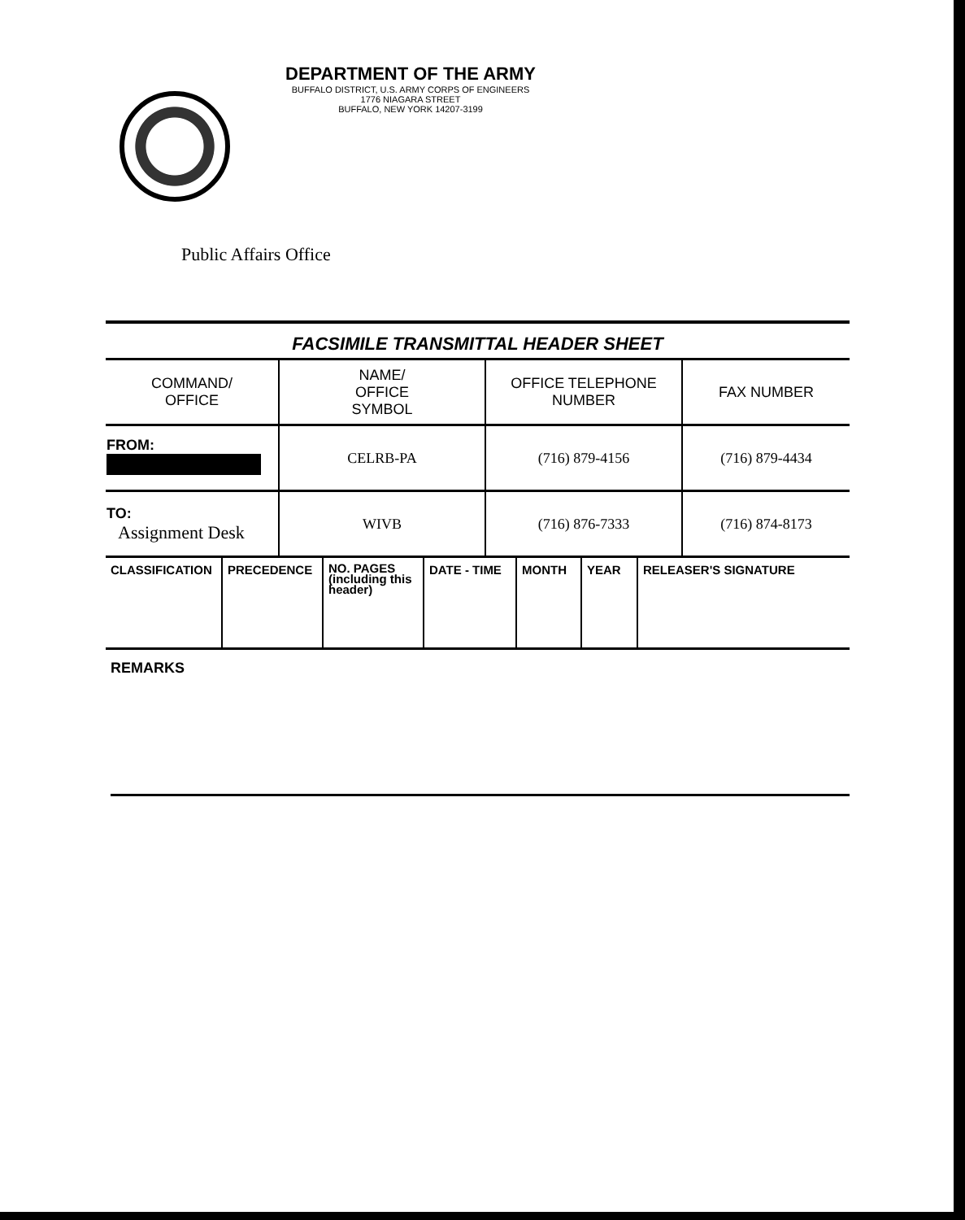DEPARTMENT OF THE ARMY
BUFFALO DISTRICT, U.S. ARMY CORPS OF ENGINEERS
1776 NIAGARA STREET
BUFFALO, NEW YORK 14207-3199
Public Affairs Office
FACSIMILE TRANSMITTAL HEADER SHEET
| COMMAND/ OFFICE | NAME/ OFFICE SYMBOL | OFFICE TELEPHONE NUMBER | FAX NUMBER |
| FROM: | CELRB-PA | (716) 879-4156 | (716) 879-4434 |
| TO: Assignment Desk | WIVB | (716) 876-7333 | (716) 874-8173 |
| CLASSIFICATION | PRECEDENCE | NO. PAGES (including this header) | DATE - TIME | MONTH | YEAR | RELEASER'S SIGNATURE |
| --- | --- | --- | --- | --- | --- | --- |
REMARKS